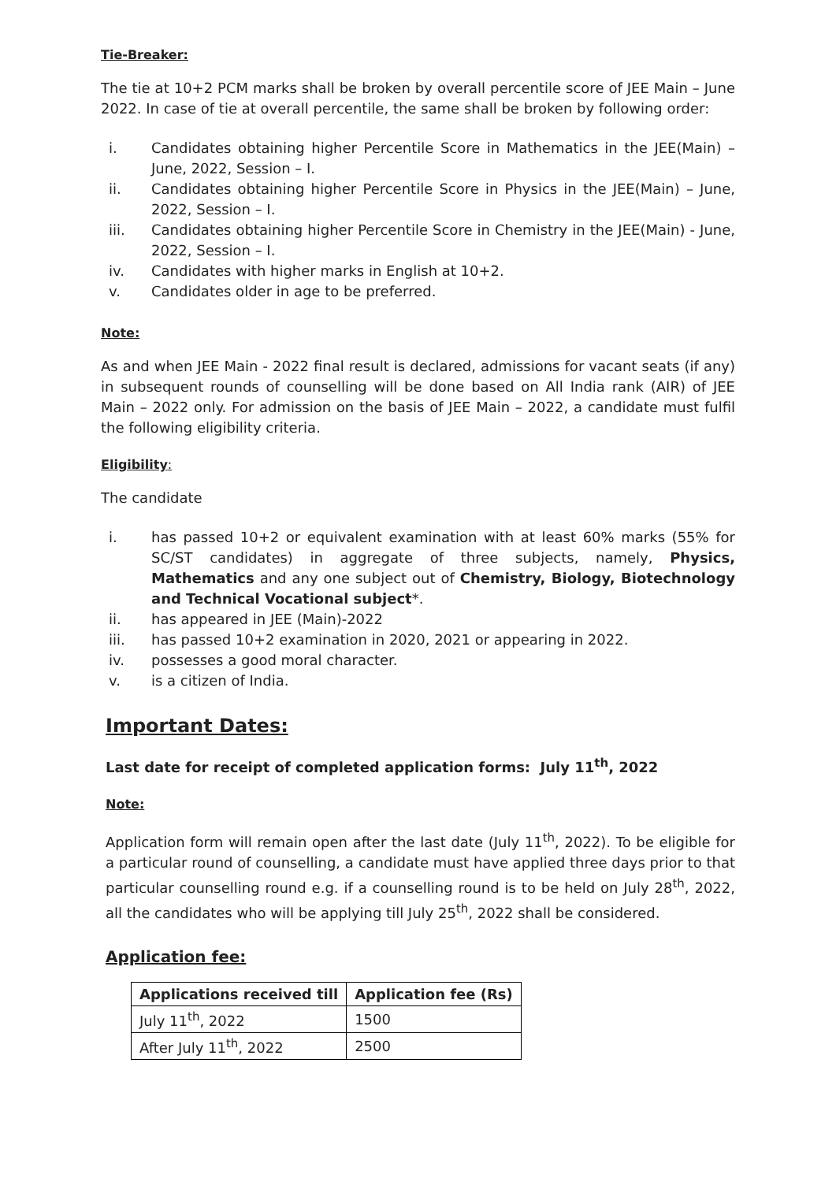Tie-Breaker:
The tie at 10+2 PCM marks shall be broken by overall percentile score of JEE Main – June 2022. In case of tie at overall percentile, the same shall be broken by following order:
i. Candidates obtaining higher Percentile Score in Mathematics in the JEE(Main) – June, 2022, Session – I.
ii. Candidates obtaining higher Percentile Score in Physics in the JEE(Main) – June, 2022, Session – I.
iii. Candidates obtaining higher Percentile Score in Chemistry in the JEE(Main) - June, 2022, Session – I.
iv. Candidates with higher marks in English at 10+2.
v. Candidates older in age to be preferred.
Note:
As and when JEE Main - 2022 final result is declared, admissions for vacant seats (if any) in subsequent rounds of counselling will be done based on All India rank (AIR) of JEE Main – 2022 only. For admission on the basis of JEE Main – 2022, a candidate must fulfil the following eligibility criteria.
Eligibility:
The candidate
i. has passed 10+2 or equivalent examination with at least 60% marks (55% for SC/ST candidates) in aggregate of three subjects, namely, Physics, Mathematics and any one subject out of Chemistry, Biology, Biotechnology and Technical Vocational subject*.
ii. has appeared in JEE (Main)-2022
iii. has passed 10+2 examination in 2020, 2021 or appearing in 2022.
iv. possesses a good moral character.
v. is a citizen of India.
Important Dates:
Last date for receipt of completed application forms: July 11<sup>th</sup>, 2022
Note:
Application form will remain open after the last date (July 11<sup>th</sup>, 2022). To be eligible for a particular round of counselling, a candidate must have applied three days prior to that particular counselling round e.g. if a counselling round is to be held on July 28<sup>th</sup>, 2022, all the candidates who will be applying till July 25<sup>th</sup>, 2022 shall be considered.
Application fee:
| Applications received till | Application fee (Rs) |
| --- | --- |
| July 11<sup>th</sup>, 2022 | 1500 |
| After July 11<sup>th</sup>, 2022 | 2500 |